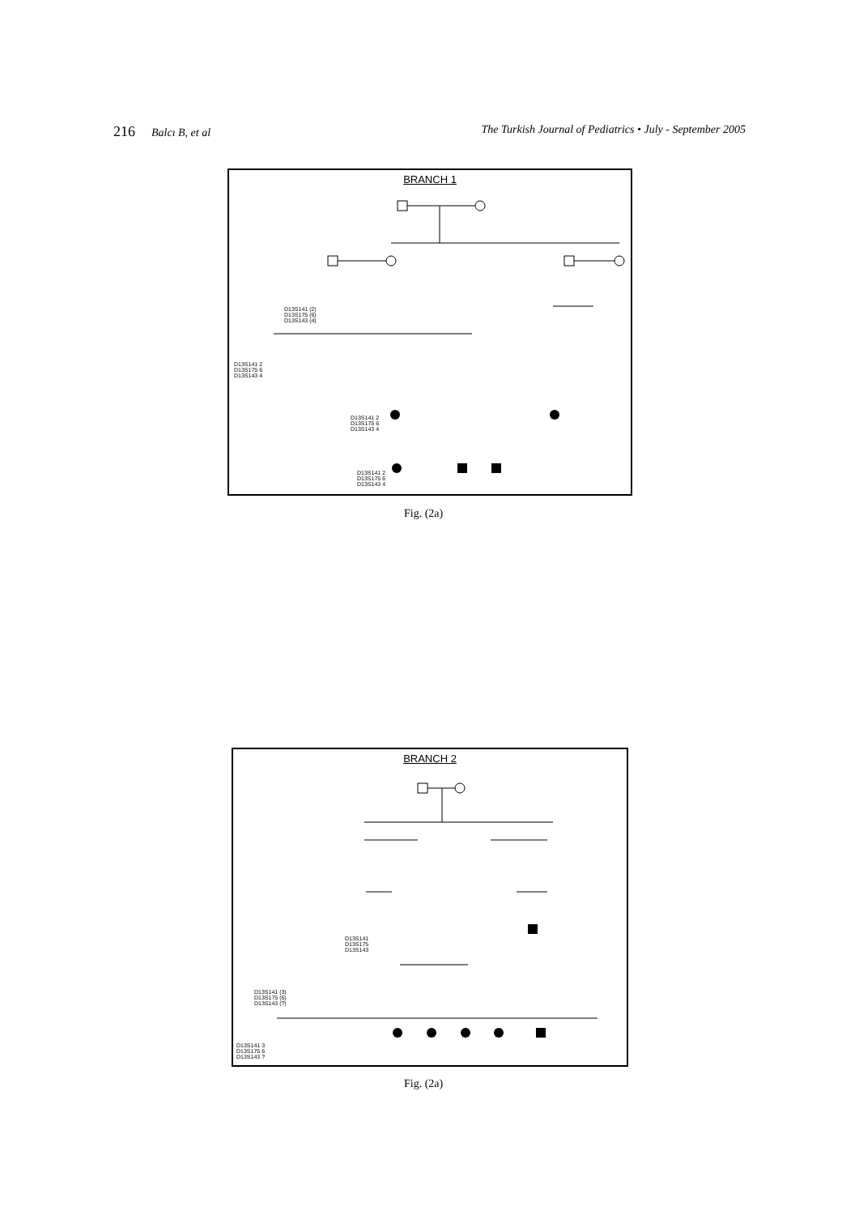216 Balcı B, et al The Turkish Journal of Pediatrics • July - September 2005
BRANCH 1
D13S141 (2)
D13S175 (6)
D13S143 (4)
D13S141 2
D13S175 6
D13S143 4
D13S141 2
D13S175 6
D13S143 4
D13S141 2
D13S175 6
D13S143 4
Fig. (2a)
BRANCH 2
D13S141
D13S175
D13S143
D13S141 (3)
D13S175 (6)
D13S143 (?)
D13S141 3
D13S175 6
D13S143 ?
Fig. (2a)